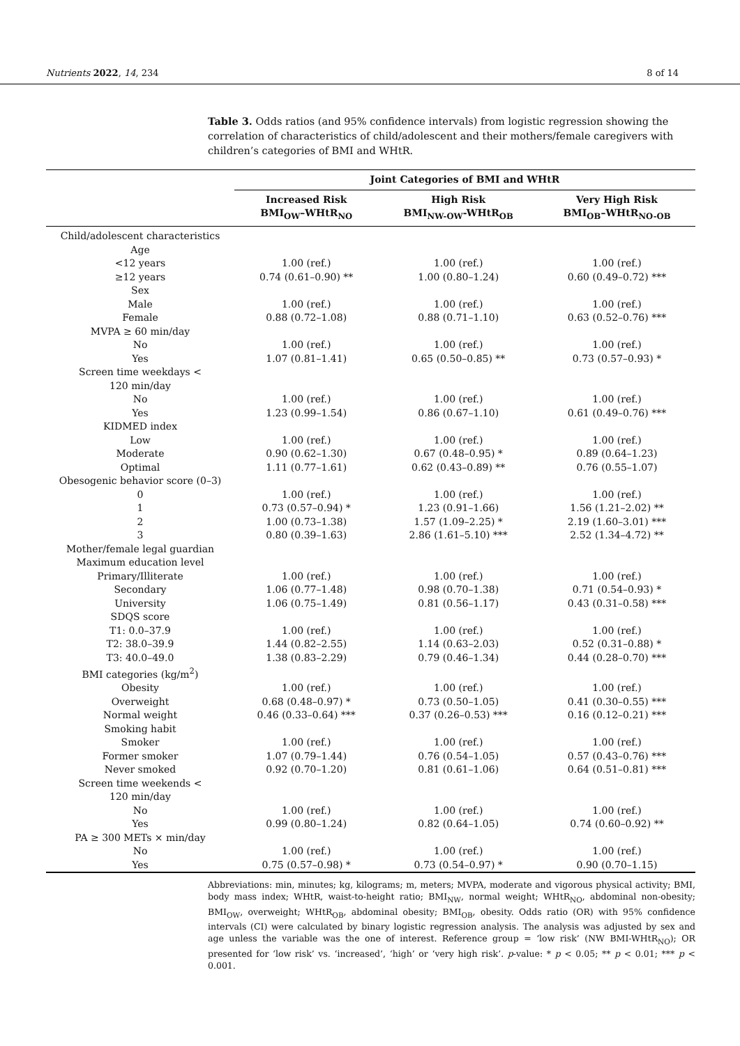Nutrients 2022, 14, 234 8 of 14
Table 3. Odds ratios (and 95% confidence intervals) from logistic regression showing the correlation of characteristics of child/adolescent and their mothers/female caregivers with children’s categories of BMI and WHtR.
| | Joint Categories of BMI and WHtR | | |
| --- | --- | --- | --- |
| | Increased Risk BMI<sub>OW</sub>–WHtR<sub>NO</sub> | High Risk BMI<sub>NW-OW</sub>-WHtR<sub>OB</sub> | Very High Risk BMI<sub>OB</sub>–WHtR<sub>NO-OB</sub> |
| Child/adolescent characteristics | | | |
| Age | | | |
| <12 years | 1.00 (ref.) | 1.00 (ref.) | 1.00 (ref.) |
| ≥12 years | 0.74 (0.61–0.90) ** | 1.00 (0.80–1.24) | 0.60 (0.49–0.72) *** |
| Sex | | | |
| Male | 1.00 (ref.) | 1.00 (ref.) | 1.00 (ref.) |
| Female | 0.88 (0.72–1.08) | 0.88 (0.71–1.10) | 0.63 (0.52–0.76) *** |
| MVPA ≥ 60 min/day | | | |
| No | 1.00 (ref.) | 1.00 (ref.) | 1.00 (ref.) |
| Yes | 1.07 (0.81–1.41) | 0.65 (0.50–0.85) ** | 0.73 (0.57–0.93) * |
| Screen time weekdays < 120 min/day | | | |
| No | 1.00 (ref.) | 1.00 (ref.) | 1.00 (ref.) |
| Yes | 1.23 (0.99–1.54) | 0.86 (0.67–1.10) | 0.61 (0.49–0.76) *** |
| KIDMED index | | | |
| Low | 1.00 (ref.) | 1.00 (ref.) | 1.00 (ref.) |
| Moderate | 0.90 (0.62–1.30) | 0.67 (0.48–0.95) * | 0.89 (0.64–1.23) |
| Optimal | 1.11 (0.77–1.61) | 0.62 (0.43–0.89) ** | 0.76 (0.55–1.07) |
| Obesogenic behavior score (0–3) | | | |
| 0 | 1.00 (ref.) | 1.00 (ref.) | 1.00 (ref.) |
| 1 | 0.73 (0.57–0.94) * | 1.23 (0.91–1.66) | 1.56 (1.21–2.02) ** |
| 2 | 1.00 (0.73–1.38) | 1.57 (1.09–2.25) * | 2.19 (1.60–3.01) *** |
| 3 | 0.80 (0.39–1.63) | 2.86 (1.61–5.10) *** | 2.52 (1.34–4.72) ** |
| Mother/female legal guardian | | | |
| Maximum education level | | | |
| Primary/Illiterate | 1.00 (ref.) | 1.00 (ref.) | 1.00 (ref.) |
| Secondary | 1.06 (0.77–1.48) | 0.98 (0.70–1.38) | 0.71 (0.54–0.93) * |
| University | 1.06 (0.75–1.49) | 0.81 (0.56–1.17) | 0.43 (0.31–0.58) *** |
| SDQS score | | | |
| T1: 0.0–37.9 | 1.00 (ref.) | 1.00 (ref.) | 1.00 (ref.) |
| T2: 38.0–39.9 | 1.44 (0.82–2.55) | 1.14 (0.63–2.03) | 0.52 (0.31–0.88) * |
| T3: 40.0–49.0 | 1.38 (0.83–2.29) | 0.79 (0.46–1.34) | 0.44 (0.28–0.70) *** |
| BMI categories (kg/m<sup>2</sup>) | | | |
| Obesity | 1.00 (ref.) | 1.00 (ref.) | 1.00 (ref.) |
| Overweight | 0.68 (0.48–0.97) * | 0.73 (0.50–1.05) | 0.41 (0.30–0.55) *** |
| Normal weight | 0.46 (0.33–0.64) *** | 0.37 (0.26–0.53) *** | 0.16 (0.12–0.21) *** |
| Smoking habit | | | |
| Smoker | 1.00 (ref.) | 1.00 (ref.) | 1.00 (ref.) |
| Former smoker | 1.07 (0.79–1.44) | 0.76 (0.54–1.05) | 0.57 (0.43–0.76) *** |
| Never smoked | 0.92 (0.70–1.20) | 0.81 (0.61–1.06) | 0.64 (0.51–0.81) *** |
| Screen time weekends < 120 min/day | | | |
| No | 1.00 (ref.) | 1.00 (ref.) | 1.00 (ref.) |
| Yes | 0.99 (0.80–1.24) | 0.82 (0.64–1.05) | 0.74 (0.60–0.92) ** |
| PA ≥ 300 METs × min/day | | | |
| No | 1.00 (ref.) | 1.00 (ref.) | 1.00 (ref.) |
| Yes | 0.75 (0.57–0.98) * | 0.73 (0.54–0.97) * | 0.90 (0.70–1.15) |
Abbreviations: min, minutes; kg, kilograms; m, meters; MVPA, moderate and vigorous physical activity; BMI, body mass index; WHtR, waist-to-height ratio; BMI<sub>NW</sub>, normal weight; WHtR<sub>NO</sub>, abdominal non-obesity; BMI<sub>OW</sub>, overweight; WHtR<sub>OB</sub>, abdominal obesity; BMI<sub>OB</sub>, obesity. Odds ratio (OR) with 95% confidence intervals (CI) were calculated by binary logistic regression analysis. The analysis was adjusted by sex and age unless the variable was the one of interest. Reference group = ‘low risk’ (NW BMI-WHtR<sub>NO</sub>); OR presented for ‘low risk’ vs. ‘increased’, ‘high’ or ‘very high risk’. p-value: * p < 0.05; ** p < 0.01; *** p < 0.001.